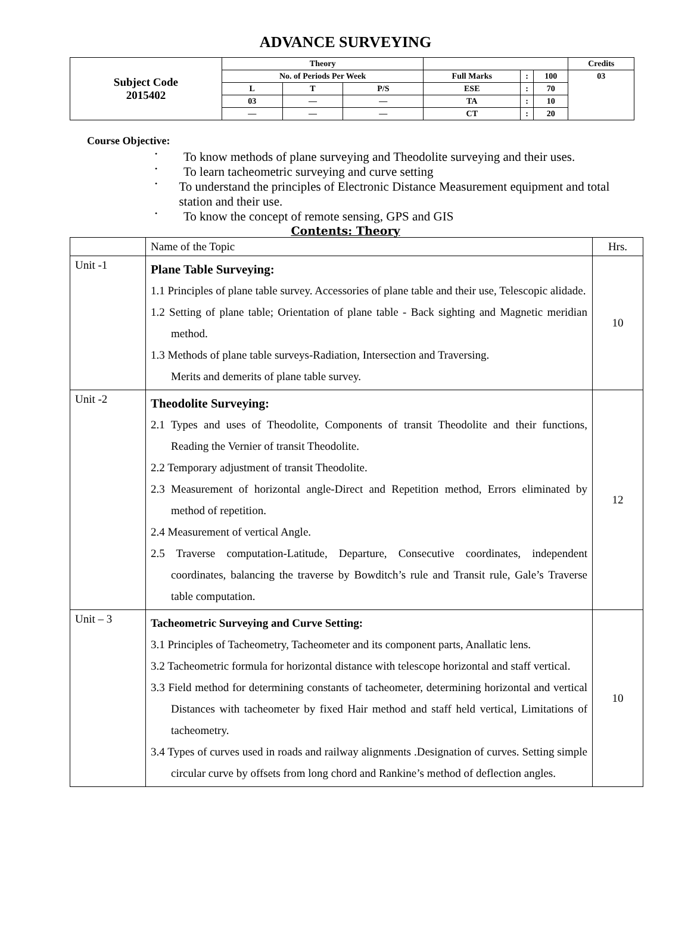ADVANCE SURVEYING
| Subject Code 2015402 | Theory | | | | | | Credits |
| | No. of Periods Per Week | | | Full Marks | : | 100 | 03 |
| | L | T | P/S | ESE | : | 70 | |
| | 03 | — | — | TA | : | 10 | |
| | — | — | — | CT | : | 20 | |
Course Objective:
• To know methods of plane surveying and Theodolite surveying and their uses.
• To learn tacheometric surveying and curve setting
• To understand the principles of Electronic Distance Measurement equipment and total station and their use.
• To know the concept of remote sensing, GPS and GIS
Contents: Theory
| | Name of the Topic | Hrs. |
| Unit -1 | Plane Table Surveying: 1.1 Principles of plane table survey. Accessories of plane table and their use, Telescopic alidade. 1.2 Setting of plane table; Orientation of plane table - Back sighting and Magnetic meridian method. 1.3 Methods of plane table surveys-Radiation, Intersection and Traversing. Merits and demerits of plane table survey. | 10 |
| Unit -2 | Theodolite Surveying: 2.1 Types and uses of Theodolite, Components of transit Theodolite and their functions, Reading the Vernier of transit Theodolite. 2.2 Temporary adjustment of transit Theodolite. 2.3 Measurement of horizontal angle-Direct and Repetition method, Errors eliminated by method of repetition. 2.4 Measurement of vertical Angle. 2.5 Traverse computation-Latitude, Departure, Consecutive coordinates, independent coordinates, balancing the traverse by Bowditch’s rule and Transit rule, Gale’s Traverse table computation. | 12 |
| Unit – 3 | Tacheometric Surveying and Curve Setting: 3.1 Principles of Tacheometry, Tacheometer and its component parts, Anallatic lens. 3.2 Tacheometric formula for horizontal distance with telescope horizontal and staff vertical. 3.3 Field method for determining constants of tacheometer, determining horizontal and vertical Distances with tacheometer by fixed Hair method and staff held vertical, Limitations of tacheometry. 3.4 Types of curves used in roads and railway alignments .Designation of curves. Setting simple circular curve by offsets from long chord and Rankine’s method of deflection angles. | 10 |